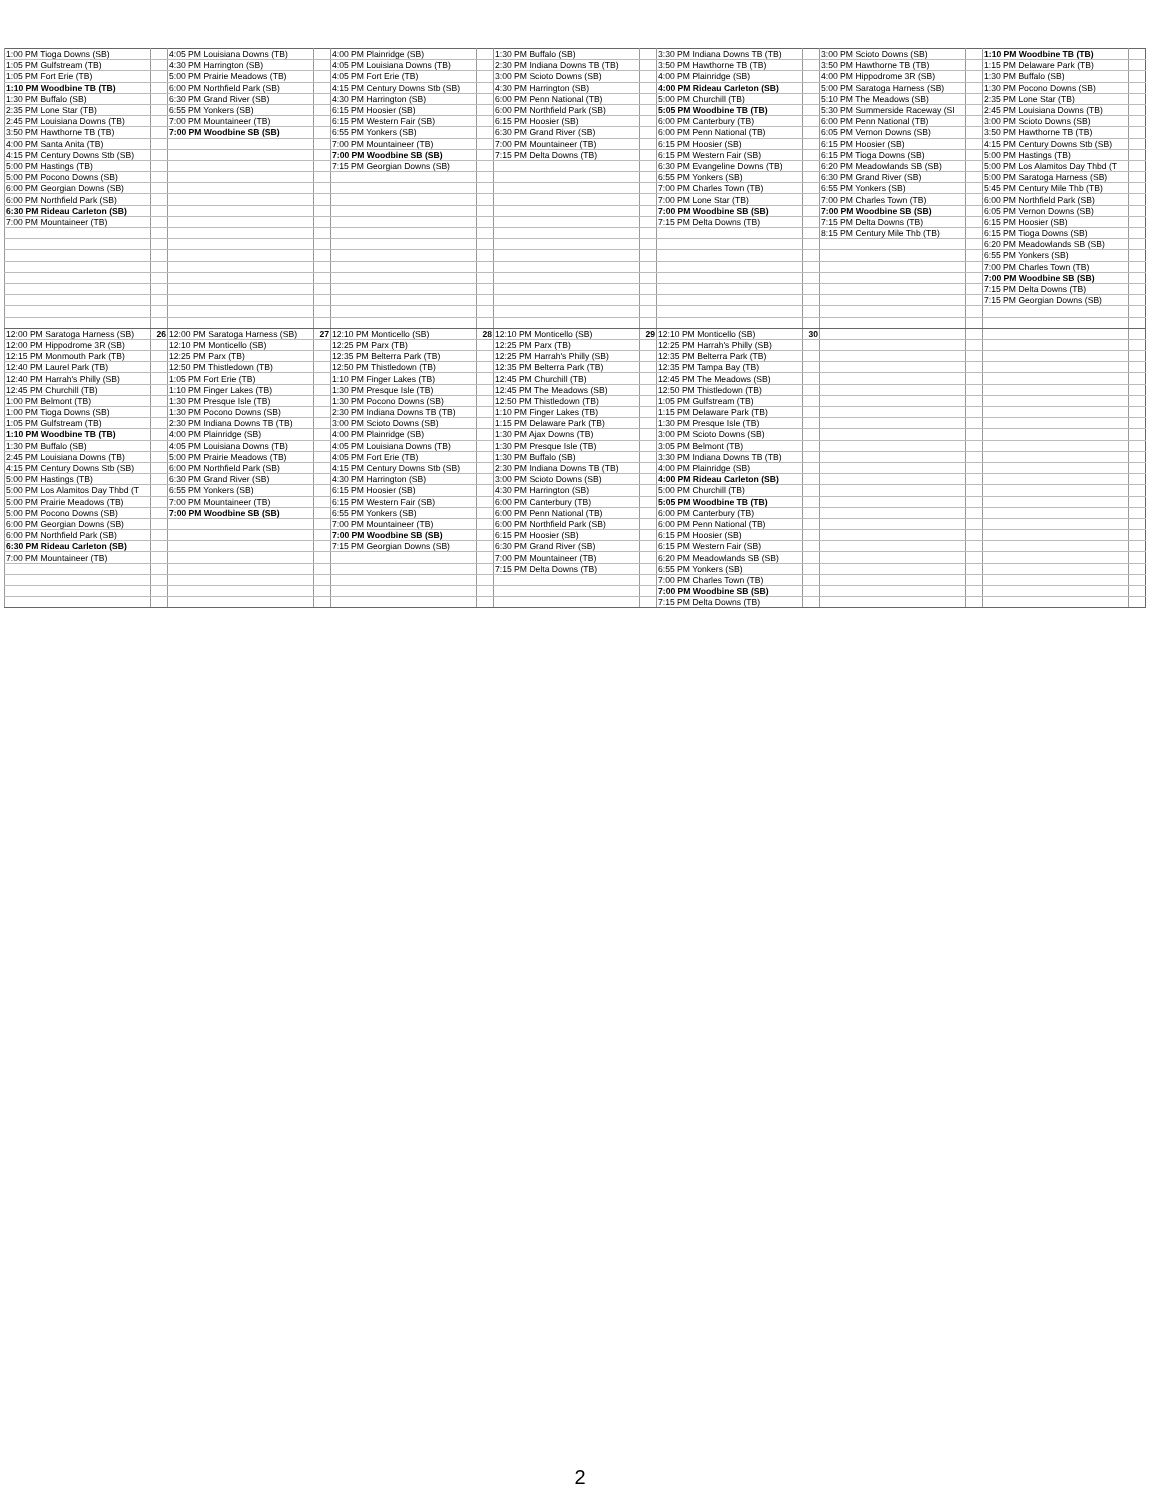| 1:00 PM Tioga Downs (SB) | | 4:05 PM Louisiana Downs (TB) | | 4:00 PM Plainridge (SB) | | 1:30 PM Buffalo (SB) | | 3:30 PM Indiana Downs TB (TB) | | 3:00 PM Scioto Downs (SB) | | 1:10 PM Woodbine TB (TB) | |
| 1:05 PM Gulfstream (TB) | | 4:30 PM Harrington (SB) | | 4:05 PM Louisiana Downs (TB) | | 2:30 PM Indiana Downs TB (TB) | | 3:50 PM Hawthorne TB (TB) | | 3:50 PM Hawthorne TB (TB) | | 1:15 PM Delaware Park (TB) | |
| 1:05 PM Fort Erie (TB) | | 5:00 PM Prairie Meadows (TB) | | 4:05 PM Fort Erie (TB) | | 3:00 PM Scioto Downs (SB) | | 4:00 PM Plainridge (SB) | | 4:00 PM Hippodrome 3R (SB) | | 1:30 PM Buffalo (SB) | |
| 1:10 PM Woodbine TB (TB) | | 6:00 PM Northfield Park (SB) | | 4:15 PM Century Downs Stb (SB) | | 4:30 PM Harrington (SB) | | 4:00 PM Rideau Carleton (SB) | | 5:00 PM Saratoga Harness (SB) | | 1:30 PM Pocono Downs (SB) | |
| 1:30 PM Buffalo (SB) | | 6:30 PM Grand River (SB) | | 4:30 PM Harrington (SB) | | 6:00 PM Penn National (TB) | | 5:00 PM Churchill (TB) | | 5:10 PM The Meadows (SB) | | 2:35 PM Lone Star (TB) | |
| 2:35 PM Lone Star (TB) | | 6:55 PM Yonkers (SB) | | 6:15 PM Hoosier (SB) | | 6:00 PM Northfield Park (SB) | | 5:05 PM Woodbine TB (TB) | | 5:30 PM Summerside Raceway (SI | | 2:45 PM Louisiana Downs (TB) | |
| 2:45 PM Louisiana Downs (TB) | | 7:00 PM Mountaineer (TB) | | 6:15 PM Western Fair (SB) | | 6:15 PM Hoosier (SB) | | 6:00 PM Canterbury (TB) | | 6:00 PM Penn National (TB) | | 3:00 PM Scioto Downs (SB) | |
| 3:50 PM Hawthorne TB (TB) | | 7:00 PM Woodbine SB (SB) | | 6:55 PM Yonkers (SB) | | 6:30 PM Grand River (SB) | | 6:00 PM Penn National (TB) | | 6:05 PM Vernon Downs (SB) | | 3:50 PM Hawthorne TB (TB) | |
| 4:00 PM Santa Anita (TB) | | | | 7:00 PM Mountaineer (TB) | | 7:00 PM Mountaineer (TB) | | 6:15 PM Hoosier (SB) | | 6:15 PM Hoosier (SB) | | 4:15 PM Century Downs Stb (SB) | |
| 4:15 PM Century Downs Stb (SB) | | | | 7:00 PM Woodbine SB (SB) | | 7:15 PM Delta Downs (TB) | | 6:15 PM Western Fair (SB) | | 6:15 PM Tioga Downs (SB) | | 5:00 PM Hastings (TB) | |
| 5:00 PM Hastings (TB) | | | | 7:15 PM Georgian Downs (SB) | | | | 6:30 PM Evangeline Downs (TB) | | 6:20 PM Meadowlands SB (SB) | | 5:00 PM Los Alamitos Day Thbd (T | |
| 5:00 PM Pocono Downs (SB) | | | | | | | | 6:55 PM Yonkers (SB) | | 6:30 PM Grand River (SB) | | 5:00 PM Saratoga Harness (SB) | |
| 6:00 PM Georgian Downs (SB) | | | | | | | | 7:00 PM Charles Town (TB) | | 6:55 PM Yonkers (SB) | | 5:45 PM Century Mile Thb (TB) | |
| 6:00 PM Northfield Park (SB) | | | | | | | | 7:00 PM Lone Star (TB) | | 7:00 PM Charles Town (TB) | | 6:00 PM Northfield Park (SB) | |
| 6:30 PM Rideau Carleton (SB) | | | | | | | | 7:00 PM Woodbine SB (SB) | | 7:00 PM Woodbine SB (SB) | | 6:05 PM Vernon Downs (SB) | |
| 7:00 PM Mountaineer (TB) | | | | | | | | 7:15 PM Delta Downs (TB) | | 7:15 PM Delta Downs (TB) | | 6:15 PM Hoosier (SB) | |
| | | | | | | | | | | 8:15 PM Century Mile Thb (TB) | | 6:15 PM Tioga Downs (SB) | |
| | | | | | | | | | | | | 6:20 PM Meadowlands SB (SB) | |
| | | | | | | | | | | | | 6:55 PM Yonkers (SB) | |
| | | | | | | | | | | | | 7:00 PM Charles Town (TB) | |
| | | | | | | | | | | | | 7:00 PM Woodbine SB (SB) | |
| | | | | | | | | | | | | 7:15 PM Delta Downs (TB) | |
| | | | | | | | | | | | | 7:15 PM Georgian Downs (SB) | |
| 12:00 PM Saratoga Harness (SB) | 26 | 12:00 PM Saratoga Harness (SB) | 27 | 12:10 PM Monticello (SB) | 28 | 12:10 PM Monticello (SB) | 29 | 12:10 PM Monticello (SB) | 30 | | | | |
| 12:00 PM Hippodrome 3R (SB) | | 12:10 PM Monticello (SB) | | 12:25 PM Parx (TB) | | 12:25 PM Parx (TB) | | 12:25 PM Harrah's Philly (SB) | | | | | |
| 12:15 PM Monmouth Park (TB) | | 12:25 PM Parx (TB) | | 12:35 PM Belterra Park (TB) | | 12:25 PM Harrah's Philly (SB) | | 12:35 PM Belterra Park (TB) | | | | | |
| 12:40 PM Laurel Park (TB) | | 12:50 PM Thistledown (TB) | | 12:50 PM Thistledown (TB) | | 12:35 PM Belterra Park (TB) | | 12:35 PM Tampa Bay (TB) | | | | | |
| 12:40 PM Harrah's Philly (SB) | | 1:05 PM Fort Erie (TB) | | 1:10 PM Finger Lakes (TB) | | 12:45 PM Churchill (TB) | | 12:45 PM The Meadows (SB) | | | | | |
| 12:45 PM Churchill (TB) | | 1:10 PM Finger Lakes (TB) | | 1:30 PM Presque Isle (TB) | | 12:45 PM The Meadows (SB) | | 12:50 PM Thistledown (TB) | | | | | |
| 1:00 PM Belmont (TB) | | 1:30 PM Presque Isle (TB) | | 1:30 PM Pocono Downs (SB) | | 12:50 PM Thistledown (TB) | | 1:05 PM Gulfstream (TB) | | | | | |
| 1:00 PM Tioga Downs (SB) | | 1:30 PM Pocono Downs (SB) | | 2:30 PM Indiana Downs TB (TB) | | 1:10 PM Finger Lakes (TB) | | 1:15 PM Delaware Park (TB) | | | | | |
| 1:05 PM Gulfstream (TB) | | 2:30 PM Indiana Downs TB (TB) | | 3:00 PM Scioto Downs (SB) | | 1:15 PM Delaware Park (TB) | | 1:30 PM Presque Isle (TB) | | | | | |
| 1:10 PM Woodbine TB (TB) | | 4:00 PM Plainridge (SB) | | 4:00 PM Plainridge (SB) | | 1:30 PM Ajax Downs (TB) | | 3:00 PM Scioto Downs (SB) | | | | | |
| 1:30 PM Buffalo (SB) | | 4:05 PM Louisiana Downs (TB) | | 4:05 PM Louisiana Downs (TB) | | 1:30 PM Presque Isle (TB) | | 3:05 PM Belmont (TB) | | | | | |
| 2:45 PM Louisiana Downs (TB) | | 5:00 PM Prairie Meadows (TB) | | 4:05 PM Fort Erie (TB) | | 1:30 PM Buffalo (SB) | | 3:30 PM Indiana Downs TB (TB) | | | | | |
| 4:15 PM Century Downs Stb (SB) | | 6:00 PM Northfield Park (SB) | | 4:15 PM Century Downs Stb (SB) | | 2:30 PM Indiana Downs TB (TB) | | 4:00 PM Plainridge (SB) | | | | | |
| 5:00 PM Hastings (TB) | | 6:30 PM Grand River (SB) | | 4:30 PM Harrington (SB) | | 3:00 PM Scioto Downs (SB) | | 4:00 PM Rideau Carleton (SB) | | | | | |
| 5:00 PM Los Alamitos Day Thbd (T | | 6:55 PM Yonkers (SB) | | 6:15 PM Hoosier (SB) | | 4:30 PM Harrington (SB) | | 5:00 PM Churchill (TB) | | | | | |
| 5:00 PM Prairie Meadows (TB) | | 7:00 PM Mountaineer (TB) | | 6:15 PM Western Fair (SB) | | 6:00 PM Canterbury (TB) | | 5:05 PM Woodbine TB (TB) | | | | | |
| 5:00 PM Pocono Downs (SB) | | 7:00 PM Woodbine SB (SB) | | 6:55 PM Yonkers (SB) | | 6:00 PM Penn National (TB) | | 6:00 PM Canterbury (TB) | | | | | |
| 6:00 PM Georgian Downs (SB) | | | | 7:00 PM Mountaineer (TB) | | 6:00 PM Northfield Park (SB) | | 6:00 PM Penn National (TB) | | | | | |
| 6:00 PM Northfield Park (SB) | | | | 7:00 PM Woodbine SB (SB) | | 6:15 PM Hoosier (SB) | | 6:15 PM Hoosier (SB) | | | | | |
| 6:30 PM Rideau Carleton (SB) | | | | 7:15 PM Georgian Downs (SB) | | 6:30 PM Grand River (SB) | | 6:15 PM Western Fair (SB) | | | | | |
| 7:00 PM Mountaineer (TB) | | | | | | 7:00 PM Mountaineer (TB) | | 6:20 PM Meadowlands SB (SB) | | | | | |
| | | | | | | 7:15 PM Delta Downs (TB) | | 6:55 PM Yonkers (SB) | | | | | |
| | | | | | | | | 7:00 PM Charles Town (TB) | | | | | |
| | | | | | | | | 7:00 PM Woodbine SB (SB) | | | | | |
| | | | | | | | | 7:15 PM Delta Downs (TB) | | | | | |
2